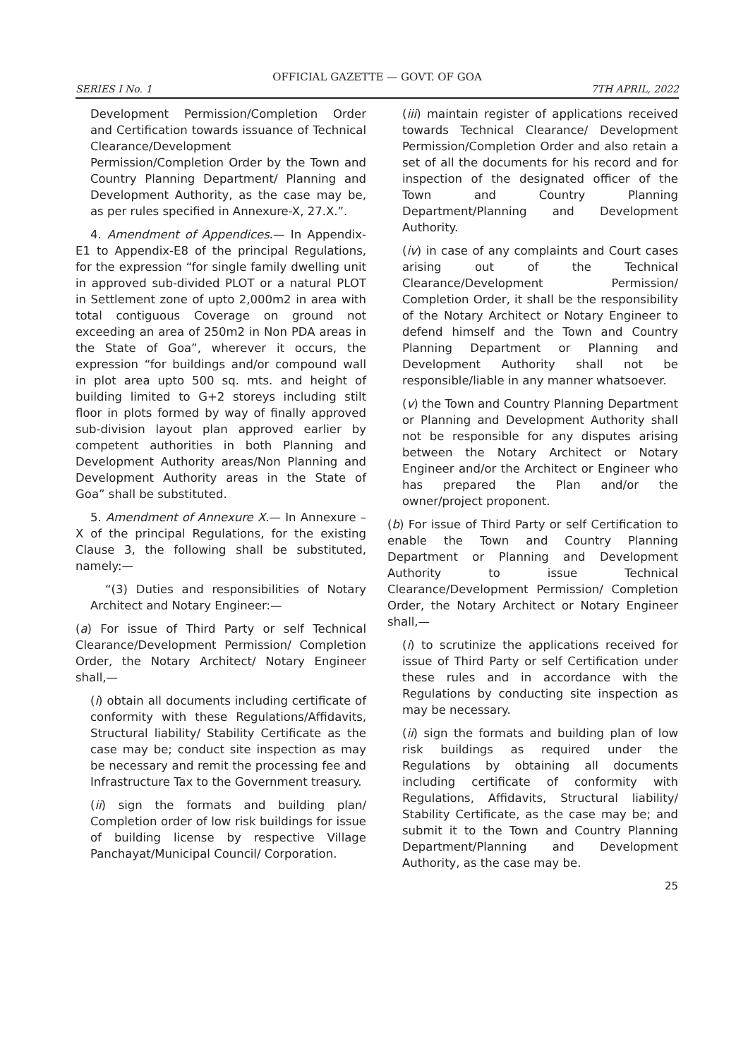OFFICIAL GAZETTE — GOVT. OF GOA
SERIES I No. 1 7TH APRIL, 2022
Development Permission/Completion Order and Certification towards issuance of Technical Clearance/Development Permission/Completion Order by the Town and Country Planning Department/ Planning and Development Authority, as the case may be, as per rules specified in Annexure-X, 27.X.”.
4. Amendment of Appendices.— In Appendix-E1 to Appendix-E8 of the principal Regulations, for the expression “for single family dwelling unit in approved sub-divided PLOT or a natural PLOT in Settlement zone of upto 2,000m2 in area with total contiguous Coverage on ground not exceeding an area of 250m2 in Non PDA areas in the State of Goa”, wherever it occurs, the expression “for buildings and/or compound wall in plot area upto 500 sq. mts. and height of building limited to G+2 storeys including stilt floor in plots formed by way of finally approved sub-division layout plan approved earlier by competent authorities in both Planning and Development Authority areas/Non Planning and Development Authority areas in the State of Goa” shall be substituted.
5. Amendment of Annexure X.— In Annexure – X of the principal Regulations, for the existing Clause 3, the following shall be substituted, namely:—
“(3) Duties and responsibilities of Notary Architect and Notary Engineer:—
(a) For issue of Third Party or self Technical Clearance/Development Permission/ Completion Order, the Notary Architect/ Notary Engineer shall,—
(i) obtain all documents including certificate of conformity with these Regulations/Affidavits, Structural liability/ Stability Certificate as the case may be; conduct site inspection as may be necessary and remit the processing fee and Infrastructure Tax to the Government treasury.
(ii) sign the formats and building plan/ Completion order of low risk buildings for issue of building license by respective Village Panchayat/Municipal Council/ Corporation.
(iii) maintain register of applications received towards Technical Clearance/ Development Permission/Completion Order and also retain a set of all the documents for his record and for inspection of the designated officer of the Town and Country Planning Department/Planning and Development Authority.
(iv) in case of any complaints and Court cases arising out of the Technical Clearance/Development Permission/ Completion Order, it shall be the responsibility of the Notary Architect or Notary Engineer to defend himself and the Town and Country Planning Department or Planning and Development Authority shall not be responsible/liable in any manner whatsoever.
(v) the Town and Country Planning Department or Planning and Development Authority shall not be responsible for any disputes arising between the Notary Architect or Notary Engineer and/or the Architect or Engineer who has prepared the Plan and/or the owner/project proponent.
(b) For issue of Third Party or self Certification to enable the Town and Country Planning Department or Planning and Development Authority to issue Technical Clearance/Development Permission/ Completion Order, the Notary Architect or Notary Engineer shall,—
(i) to scrutinize the applications received for issue of Third Party or self Certification under these rules and in accordance with the Regulations by conducting site inspection as may be necessary.
(ii) sign the formats and building plan of low risk buildings as required under the Regulations by obtaining all documents including certificate of conformity with Regulations, Affidavits, Structural liability/ Stability Certificate, as the case may be; and submit it to the Town and Country Planning Department/Planning and Development Authority, as the case may be.
25